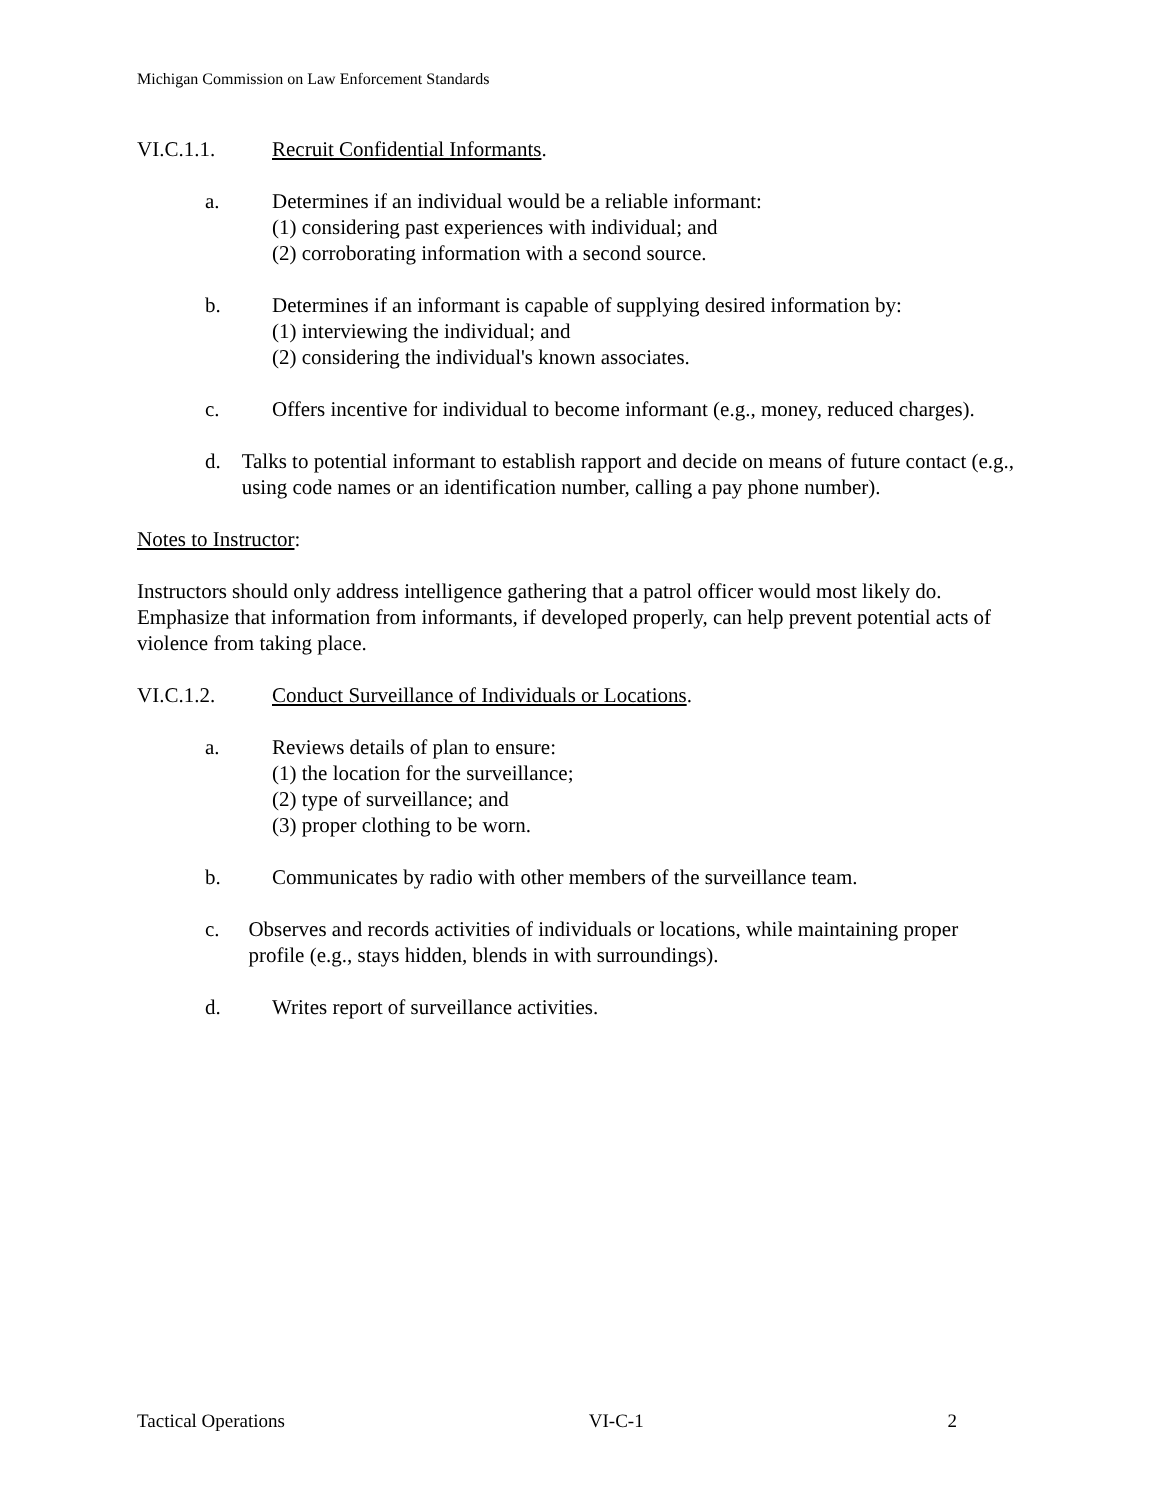Michigan Commission on Law Enforcement Standards
VI.C.1.1. Recruit Confidential Informants.
a. Determines if an individual would be a reliable informant:
(1) considering past experiences with individual; and
(2) corroborating information with a second source.
b. Determines if an informant is capable of supplying desired information by:
(1) interviewing the individual; and
(2) considering the individual's known associates.
c. Offers incentive for individual to become informant (e.g., money, reduced charges).
d. Talks to potential informant to establish rapport and decide on means of future contact (e.g., using code names or an identification number, calling a pay phone number).
Notes to Instructor:
Instructors should only address intelligence gathering that a patrol officer would most likely do. Emphasize that information from informants, if developed properly, can help prevent potential acts of violence from taking place.
VI.C.1.2. Conduct Surveillance of Individuals or Locations.
a. Reviews details of plan to ensure:
(1) the location for the surveillance;
(2) type of surveillance; and
(3) proper clothing to be worn.
b. Communicates by radio with other members of the surveillance team.
c. Observes and records activities of individuals or locations, while maintaining proper profile (e.g., stays hidden, blends in with surroundings).
d. Writes report of surveillance activities.
Tactical Operations VI-C-1 2